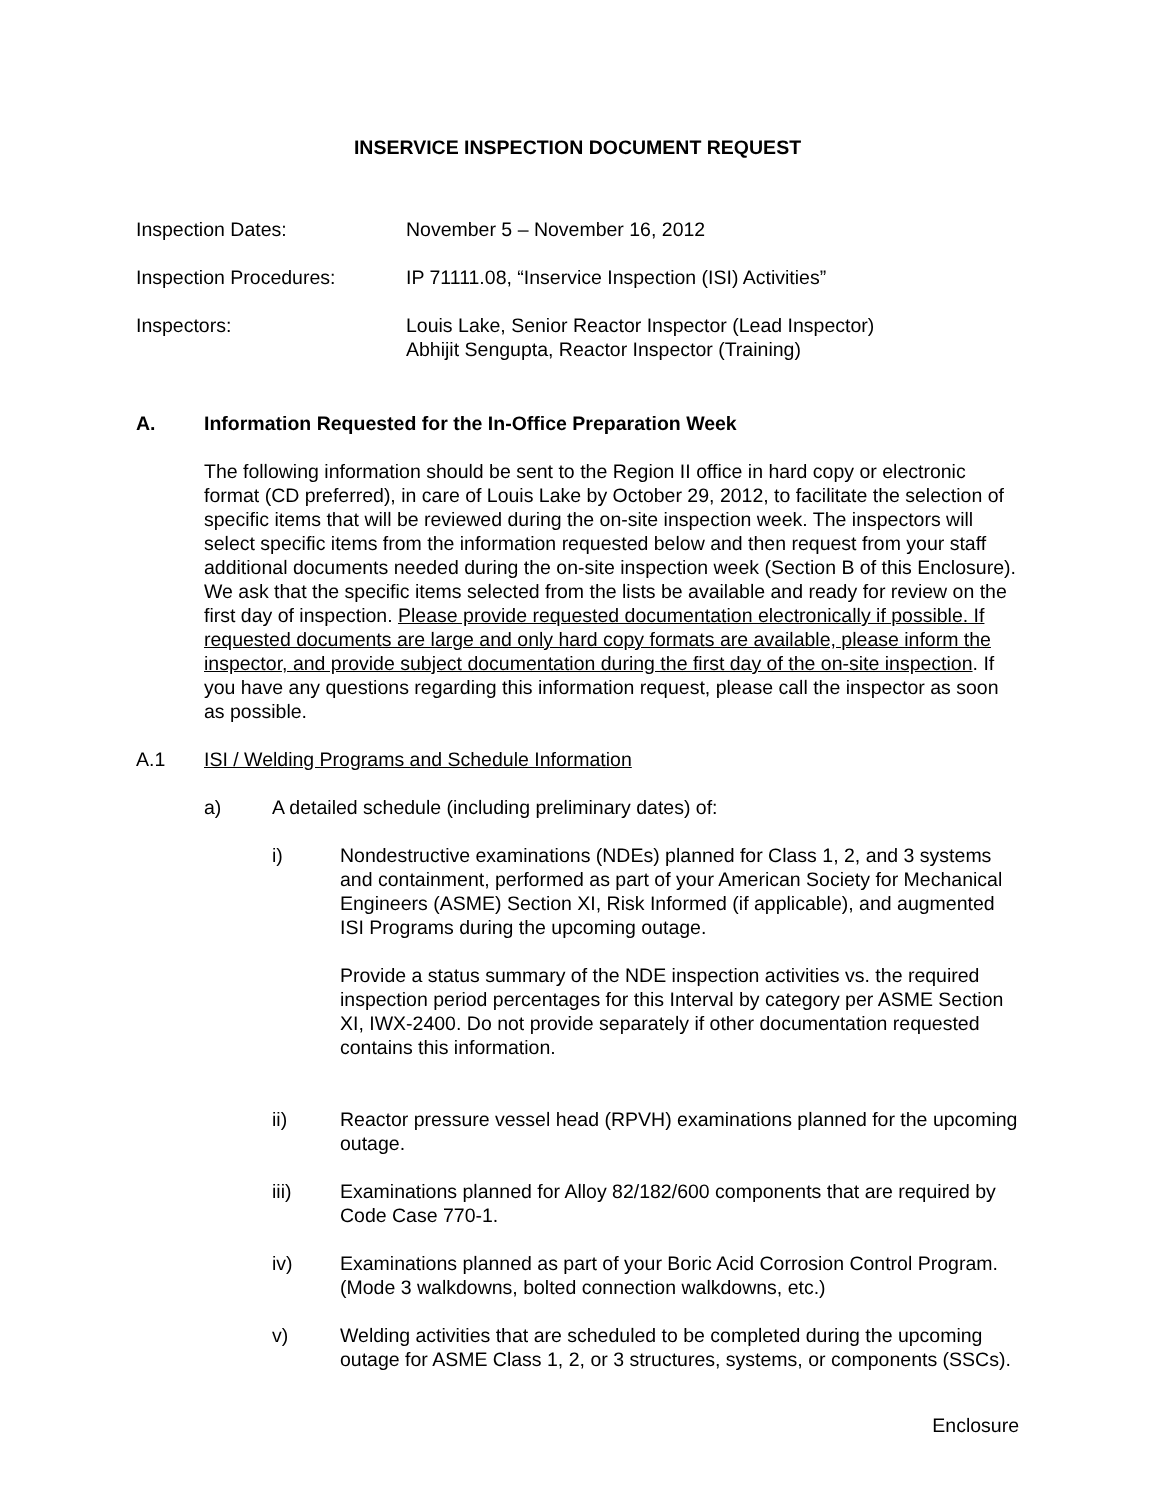INSERVICE INSPECTION DOCUMENT REQUEST
Inspection Dates: November 5 – November 16, 2012
Inspection Procedures: IP 71111.08, “Inservice Inspection (ISI) Activities”
Inspectors: Louis Lake, Senior Reactor Inspector (Lead Inspector)
Abhijit Sengupta, Reactor Inspector (Training)
A. Information Requested for the In-Office Preparation Week
The following information should be sent to the Region II office in hard copy or electronic format (CD preferred), in care of Louis Lake by October 29, 2012, to facilitate the selection of specific items that will be reviewed during the on-site inspection week. The inspectors will select specific items from the information requested below and then request from your staff additional documents needed during the on-site inspection week (Section B of this Enclosure). We ask that the specific items selected from the lists be available and ready for review on the first day of inspection. Please provide requested documentation electronically if possible. If requested documents are large and only hard copy formats are available, please inform the inspector, and provide subject documentation during the first day of the on-site inspection. If you have any questions regarding this information request, please call the inspector as soon as possible.
A.1 ISI / Welding Programs and Schedule Information
a) A detailed schedule (including preliminary dates) of:
i) Nondestructive examinations (NDEs) planned for Class 1, 2, and 3 systems and containment, performed as part of your American Society for Mechanical Engineers (ASME) Section XI, Risk Informed (if applicable), and augmented ISI Programs during the upcoming outage.
Provide a status summary of the NDE inspection activities vs. the required inspection period percentages for this Interval by category per ASME Section XI, IWX-2400. Do not provide separately if other documentation requested contains this information.
ii) Reactor pressure vessel head (RPVH) examinations planned for the upcoming outage.
iii) Examinations planned for Alloy 82/182/600 components that are required by Code Case 770-1.
iv) Examinations planned as part of your Boric Acid Corrosion Control Program. (Mode 3 walkdowns, bolted connection walkdowns, etc.)
v) Welding activities that are scheduled to be completed during the upcoming outage for ASME Class 1, 2, or 3 structures, systems, or components (SSCs).
Enclosure